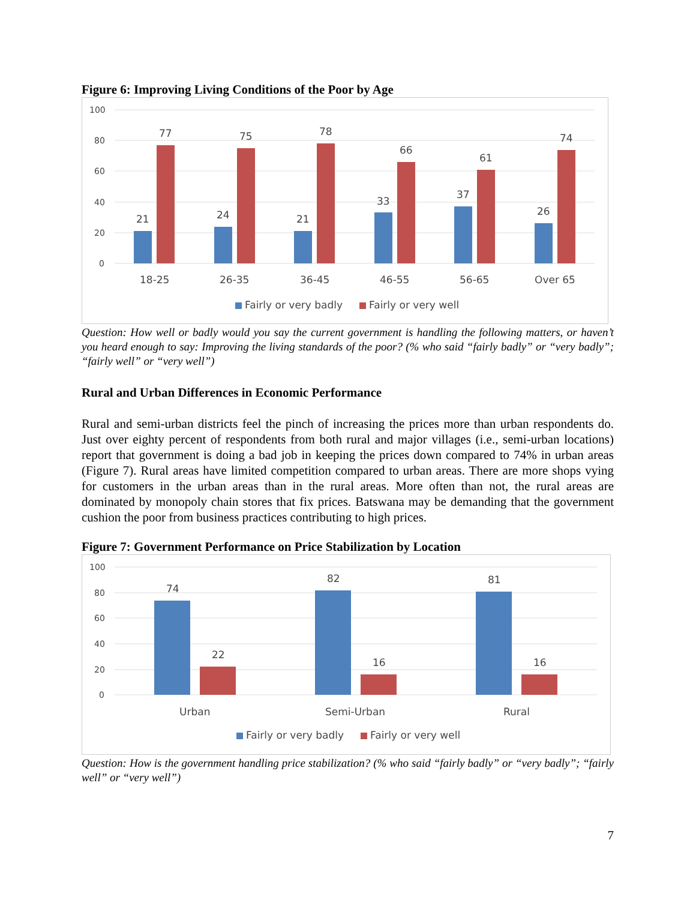Figure 6: Improving Living Conditions of the Poor by Age
100
80
60
40
20
0
21
77
24
75
21
78
33
66
37
61
26
74
18-25
26-35
36-45
46-55
56-65
Over 65
Fairly or very badly
Fairly or very well
Question: How well or badly would you say the current government is handling the following matters, or haven’t you heard enough to say: Improving the living standards of the poor? (% who said “fairly badly” or “very badly”; “fairly well” or “very well”)
Rural and Urban Differences in Economic Performance
Rural and semi-urban districts feel the pinch of increasing the prices more than urban respondents do. Just over eighty percent of respondents from both rural and major villages (i.e., semi-urban locations) report that government is doing a bad job in keeping the prices down compared to 74% in urban areas (Figure 7). Rural areas have limited competition compared to urban areas. There are more shops vying for customers in the urban areas than in the rural areas. More often than not, the rural areas are dominated by monopoly chain stores that fix prices. Batswana may be demanding that the government cushion the poor from business practices contributing to high prices.
Figure 7: Government Performance on Price Stabilization by Location
100
80
60
40
20
0
74
22
82
16
81
16
Urban
Semi-Urban
Rural
Fairly or very badly
Fairly or very well
Question: How is the government handling price stabilization? (% who said “fairly badly” or “very badly”; “fairly well” or “very well”)
7